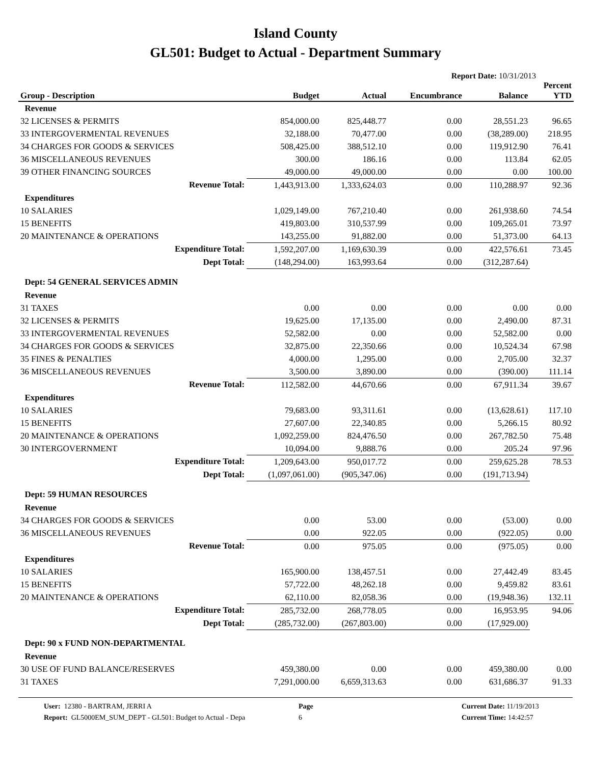Island County
GL501: Budget to Actual - Department Summary
Report Date: 10/31/2013
| Group - Description | Budget | Actual | Encumbrance | Balance | Percent YTD |
| --- | --- | --- | --- | --- | --- |
| Revenue | | | | | |
| 32 LICENSES & PERMITS | 854,000.00 | 825,448.77 | 0.00 | 28,551.23 | 96.65 |
| 33 INTERGOVERMENTAL REVENUES | 32,188.00 | 70,477.00 | 0.00 | (38,289.00) | 218.95 |
| 34 CHARGES FOR GOODS & SERVICES | 508,425.00 | 388,512.10 | 0.00 | 119,912.90 | 76.41 |
| 36 MISCELLANEOUS REVENUES | 300.00 | 186.16 | 0.00 | 113.84 | 62.05 |
| 39 OTHER FINANCING SOURCES | 49,000.00 | 49,000.00 | 0.00 | 0.00 | 100.00 |
| Revenue Total: | 1,443,913.00 | 1,333,624.03 | 0.00 | 110,288.97 | 92.36 |
| Expenditures | | | | | |
| 10 SALARIES | 1,029,149.00 | 767,210.40 | 0.00 | 261,938.60 | 74.54 |
| 15 BENEFITS | 419,803.00 | 310,537.99 | 0.00 | 109,265.01 | 73.97 |
| 20 MAINTENANCE & OPERATIONS | 143,255.00 | 91,882.00 | 0.00 | 51,373.00 | 64.13 |
| Expenditure Total: | 1,592,207.00 | 1,169,630.39 | 0.00 | 422,576.61 | 73.45 |
| Dept Total: | (148,294.00) | 163,993.64 | 0.00 | (312,287.64) | |
| Dept: 54 GENERAL SERVICES ADMIN | | | | | |
| Revenue | | | | | |
| 31 TAXES | 0.00 | 0.00 | 0.00 | 0.00 | 0.00 |
| 32 LICENSES & PERMITS | 19,625.00 | 17,135.00 | 0.00 | 2,490.00 | 87.31 |
| 33 INTERGOVERMENTAL REVENUES | 52,582.00 | 0.00 | 0.00 | 52,582.00 | 0.00 |
| 34 CHARGES FOR GOODS & SERVICES | 32,875.00 | 22,350.66 | 0.00 | 10,524.34 | 67.98 |
| 35 FINES & PENALTIES | 4,000.00 | 1,295.00 | 0.00 | 2,705.00 | 32.37 |
| 36 MISCELLANEOUS REVENUES | 3,500.00 | 3,890.00 | 0.00 | (390.00) | 111.14 |
| Revenue Total: | 112,582.00 | 44,670.66 | 0.00 | 67,911.34 | 39.67 |
| Expenditures | | | | | |
| 10 SALARIES | 79,683.00 | 93,311.61 | 0.00 | (13,628.61) | 117.10 |
| 15 BENEFITS | 27,607.00 | 22,340.85 | 0.00 | 5,266.15 | 80.92 |
| 20 MAINTENANCE & OPERATIONS | 1,092,259.00 | 824,476.50 | 0.00 | 267,782.50 | 75.48 |
| 30 INTERGOVERNMENT | 10,094.00 | 9,888.76 | 0.00 | 205.24 | 97.96 |
| Expenditure Total: | 1,209,643.00 | 950,017.72 | 0.00 | 259,625.28 | 78.53 |
| Dept Total: | (1,097,061.00) | (905,347.06) | 0.00 | (191,713.94) | |
| Dept: 59 HUMAN RESOURCES | | | | | |
| Revenue | | | | | |
| 34 CHARGES FOR GOODS & SERVICES | 0.00 | 53.00 | 0.00 | (53.00) | 0.00 |
| 36 MISCELLANEOUS REVENUES | 0.00 | 922.05 | 0.00 | (922.05) | 0.00 |
| Revenue Total: | 0.00 | 975.05 | 0.00 | (975.05) | 0.00 |
| Expenditures | | | | | |
| 10 SALARIES | 165,900.00 | 138,457.51 | 0.00 | 27,442.49 | 83.45 |
| 15 BENEFITS | 57,722.00 | 48,262.18 | 0.00 | 9,459.82 | 83.61 |
| 20 MAINTENANCE & OPERATIONS | 62,110.00 | 82,058.36 | 0.00 | (19,948.36) | 132.11 |
| Expenditure Total: | 285,732.00 | 268,778.05 | 0.00 | 16,953.95 | 94.06 |
| Dept Total: | (285,732.00) | (267,803.00) | 0.00 | (17,929.00) | |
| Dept: 90 x FUND NON-DEPARTMENTAL | | | | | |
| Revenue | | | | | |
| 30 USE OF FUND BALANCE/RESERVES | 459,380.00 | 0.00 | 0.00 | 459,380.00 | 0.00 |
| 31 TAXES | 7,291,000.00 | 6,659,313.63 | 0.00 | 631,686.37 | 91.33 |
User: 12380 - BARTRAM, JERRI A
Report: GL5000EM_SUM_DEPT - GL501: Budget to Actual - Depa
Page
6
Current Date: 11/19/2013
Current Time: 14:42:57